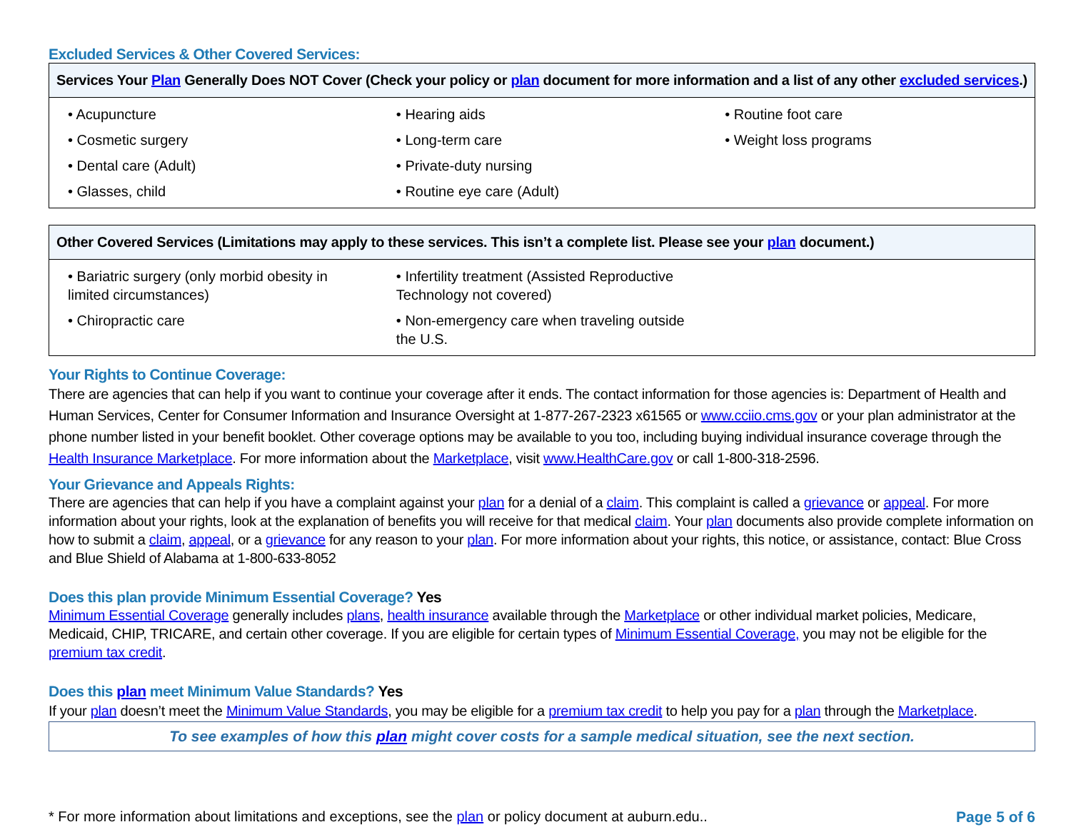Excluded Services & Other Covered Services:
| Services Your Plan Generally Does NOT Cover (Check your policy or plan document for more information and a list of any other excluded services .) | | |
| --- | --- | --- |
| • Acupuncture • Cosmetic surgery • Dental care (Adult) • Glasses, child | • Hearing aids • Long-term care • Private-duty nursing • Routine eye care (Adult) | • Routine foot care • Weight loss programs |
| Other Covered Services (Limitations may apply to these services. This isn’t a complete list. Please see your plan document.) | | |
| --- | --- | --- |
| • Bariatric surgery (only morbid obesity in limited circumstances) • Chiropractic care | • Infertility treatment (Assisted Reproductive Technology not covered) • Non-emergency care when traveling outside the U.S. | |
Your Rights to Continue Coverage:
There are agencies that can help if you want to continue your coverage after it ends. The contact information for those agencies is: Department of Health and Human Services, Center for Consumer Information and Insurance Oversight at 1-877-267-2323 x61565 or www.cciio.cms.gov or your plan administrator at the phone number listed in your benefit booklet. Other coverage options may be available to you too, including buying individual insurance coverage through the Health Insurance Marketplace. For more information about the Marketplace, visit www.HealthCare.gov or call 1-800-318-2596.
Your Grievance and Appeals Rights:
There are agencies that can help if you have a complaint against your plan for a denial of a claim. This complaint is called a grievance or appeal. For more information about your rights, look at the explanation of benefits you will receive for that medical claim. Your plan documents also provide complete information on how to submit a claim, appeal, or a grievance for any reason to your plan. For more information about your rights, this notice, or assistance, contact: Blue Cross and Blue Shield of Alabama at 1-800-633-8052
Does this plan provide Minimum Essential Coverage? Yes
Minimum Essential Coverage generally includes plans, health insurance available through the Marketplace or other individual market policies, Medicare, Medicaid, CHIP, TRICARE, and certain other coverage. If you are eligible for certain types of Minimum Essential Coverage, you may not be eligible for the premium tax credit.
Does this plan meet Minimum Value Standards? Yes
If your plan doesn’t meet the Minimum Value Standards, you may be eligible for a premium tax credit to help you pay for a plan through the Marketplace.
To see examples of how this plan might cover costs for a sample medical situation, see the next section.
* For more information about limitations and exceptions, see the plan or policy document at auburn.edu.. Page 5 of 6